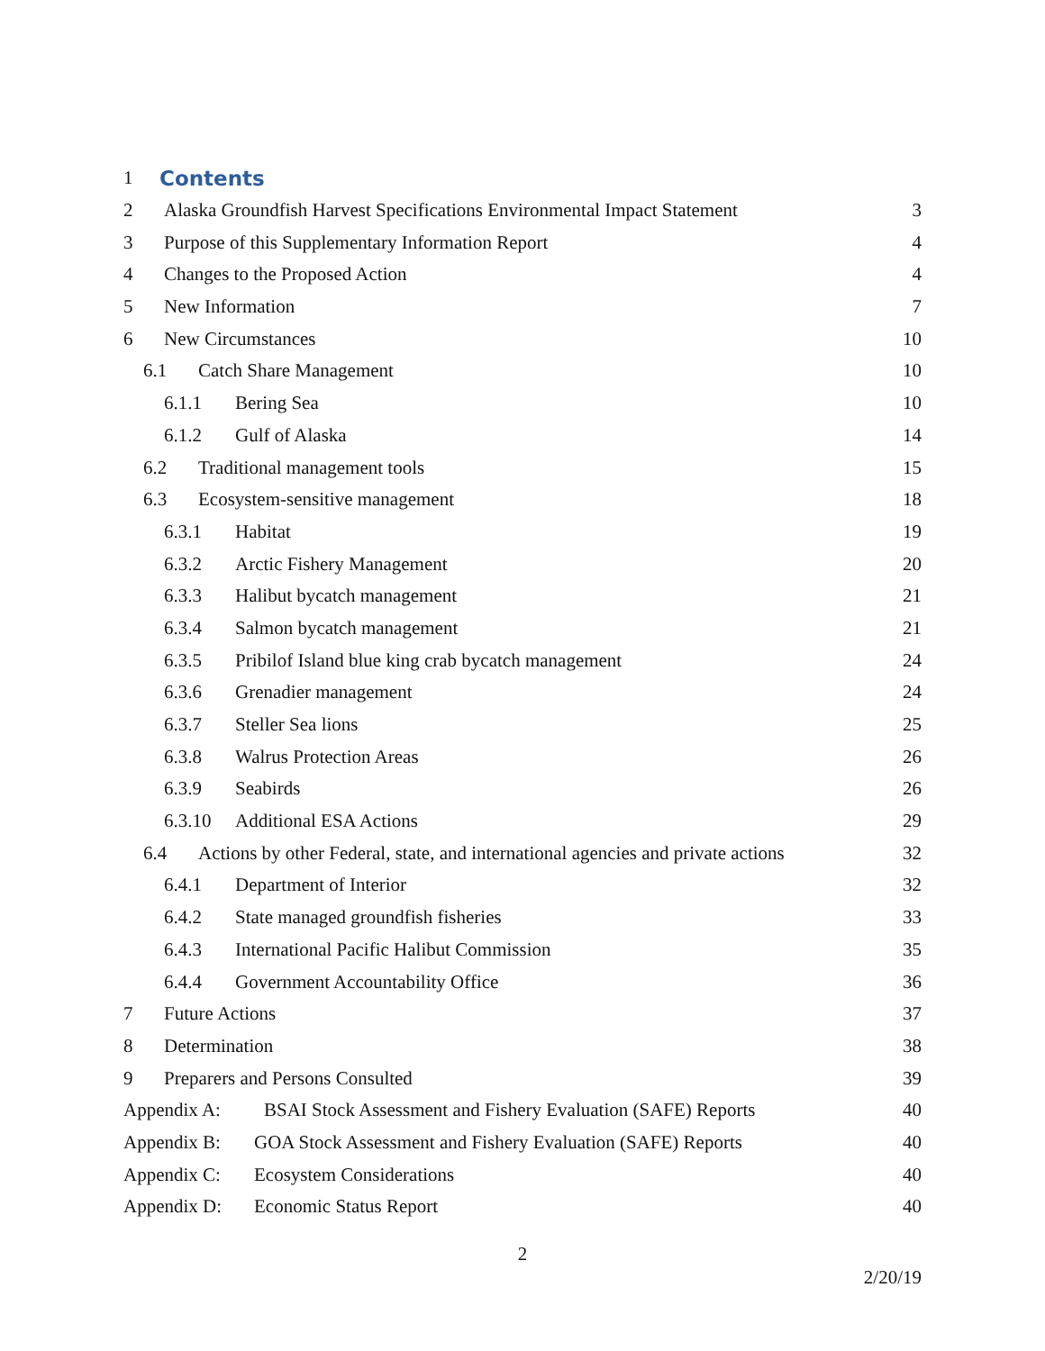1 Contents
2 Alaska Groundfish Harvest Specifications Environmental Impact Statement 3
3 Purpose of this Supplementary Information Report 4
4 Changes to the Proposed Action 4
5 New Information 7
6 New Circumstances 10
6.1 Catch Share Management 10
6.1.1 Bering Sea 10
6.1.2 Gulf of Alaska 14
6.2 Traditional management tools 15
6.3 Ecosystem-sensitive management 18
6.3.1 Habitat 19
6.3.2 Arctic Fishery Management 20
6.3.3 Halibut bycatch management 21
6.3.4 Salmon bycatch management 21
6.3.5 Pribilof Island blue king crab bycatch management 24
6.3.6 Grenadier management 24
6.3.7 Steller Sea lions 25
6.3.8 Walrus Protection Areas 26
6.3.9 Seabirds 26
6.3.10 Additional ESA Actions 29
6.4 Actions by other Federal, state, and international agencies and private actions 32
6.4.1 Department of Interior 32
6.4.2 State managed groundfish fisheries 33
6.4.3 International Pacific Halibut Commission 35
6.4.4 Government Accountability Office 36
7 Future Actions 37
8 Determination 38
9 Preparers and Persons Consulted 39
Appendix A: BSAI Stock Assessment and Fishery Evaluation (SAFE) Reports 40
Appendix B: GOA Stock Assessment and Fishery Evaluation (SAFE) Reports 40
Appendix C: Ecosystem Considerations 40
Appendix D: Economic Status Report 40
2
2/20/19